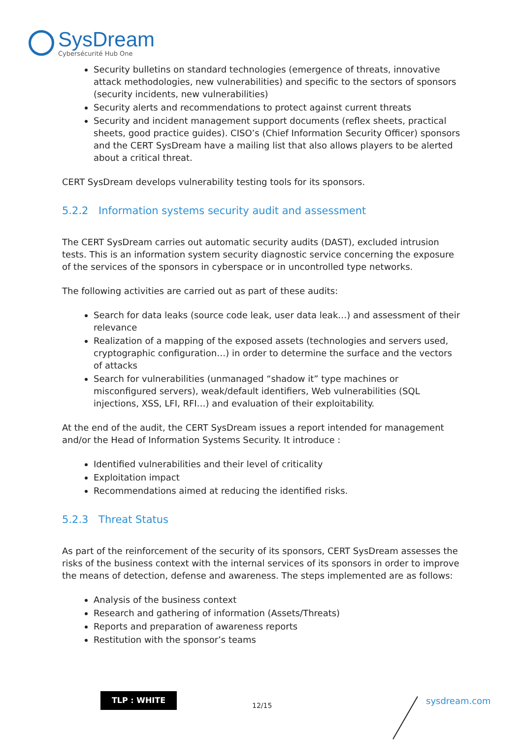SysDream
Cybersécurité Hub One
Security bulletins on standard technologies (emergence of threats, innovative attack methodologies, new vulnerabilities) and specific to the sectors of sponsors (security incidents, new vulnerabilities)
Security alerts and recommendations to protect against current threats
Security and incident management support documents (reflex sheets, practical sheets, good practice guides). CISO’s (Chief Information Security Officer) sponsors and the CERT SysDream have a mailing list that also allows players to be alerted about a critical threat.
CERT SysDream develops vulnerability testing tools for its sponsors.
5.2.2 Information systems security audit and assessment
The CERT SysDream carries out automatic security audits (DAST), excluded intrusion tests. This is an information system security diagnostic service concerning the exposure of the services of the sponsors in cyberspace or in uncontrolled type networks.
The following activities are carried out as part of these audits:
Search for data leaks (source code leak, user data leak…) and assessment of their relevance
Realization of a mapping of the exposed assets (technologies and servers used, cryptographic configuration…) in order to determine the surface and the vectors of attacks
Search for vulnerabilities (unmanaged “shadow it” type machines or misconfigured servers), weak/default identifiers, Web vulnerabilities (SQL injections, XSS, LFI, RFI…) and evaluation of their exploitability.
At the end of the audit, the CERT SysDream issues a report intended for management and/or the Head of Information Systems Security. It introduce :
Identified vulnerabilities and their level of criticality
Exploitation impact
Recommendations aimed at reducing the identified risks.
5.2.3 Threat Status
As part of the reinforcement of the security of its sponsors, CERT SysDream assesses the risks of the business context with the internal services of its sponsors in order to improve the means of detection, defense and awareness. The steps implemented are as follows:
Analysis of the business context
Research and gathering of information (Assets/Threats)
Reports and preparation of awareness reports
Restitution with the sponsor’s teams
TLP : WHITE
12/15 sysdream.com